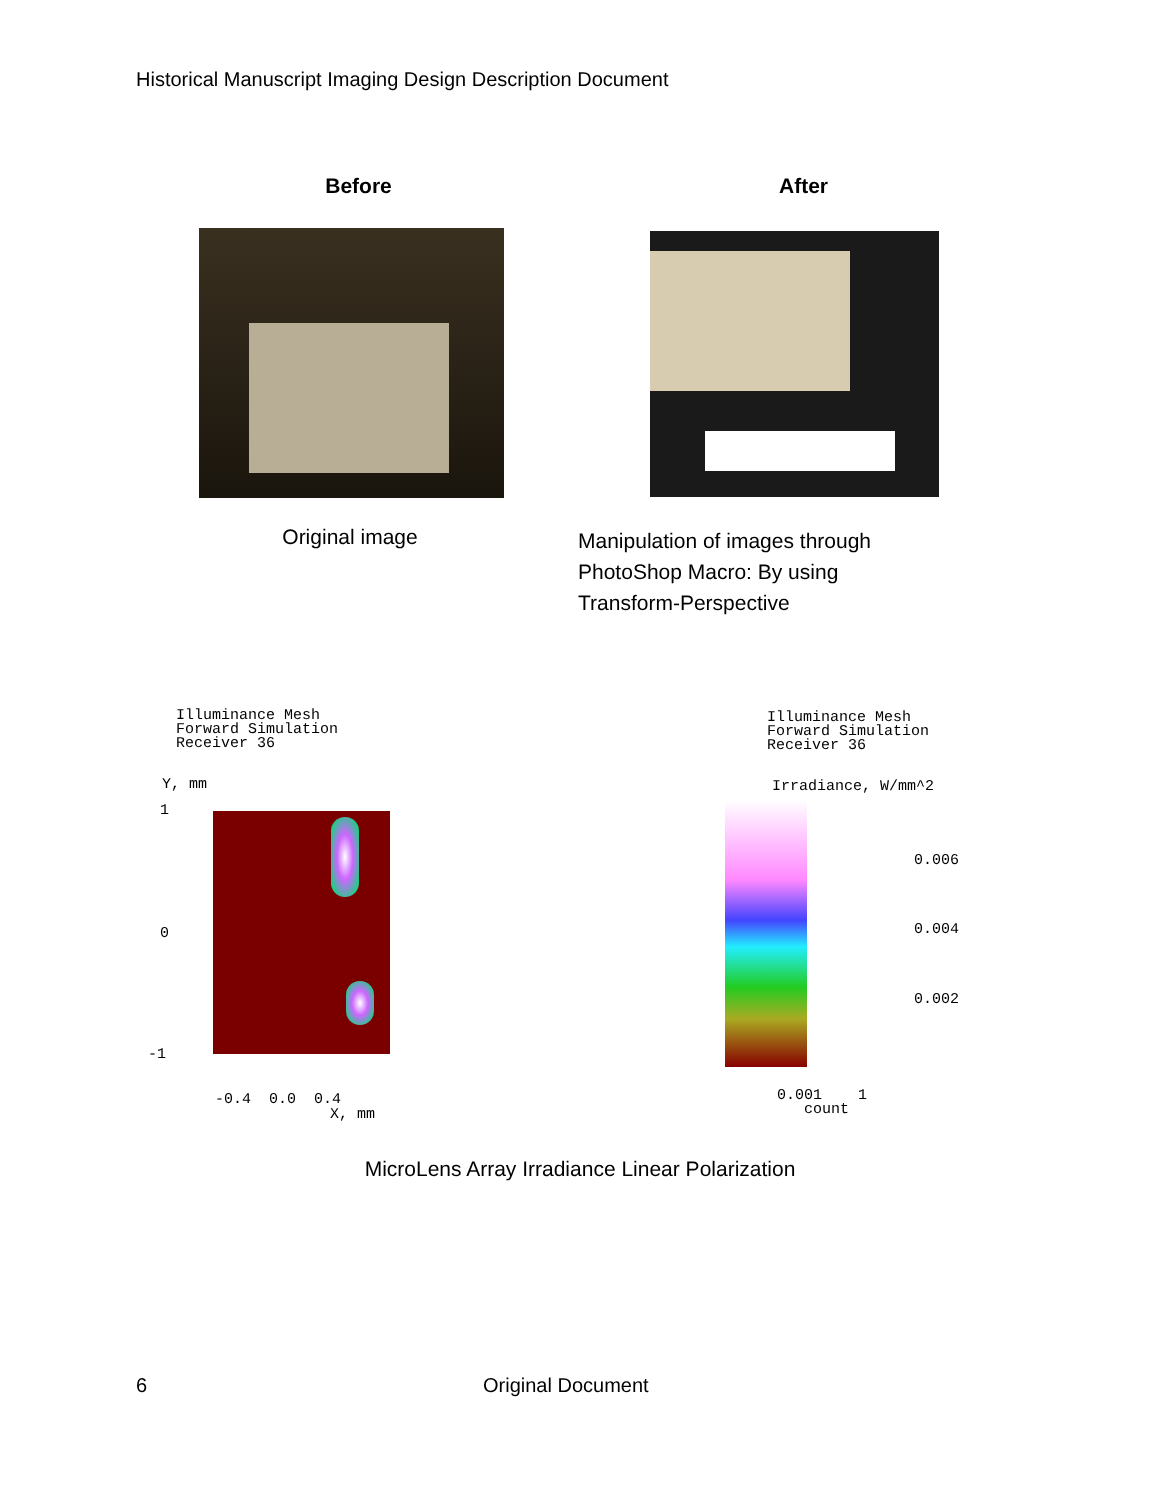Historical Manuscript Imaging Design Description Document
Before After
Original image
Manipulation of images through PhotoShop Macro: By using Transform-Perspective
Illuminance Mesh Forward Simulation Receiver 36
Y, mm
1
0
-1
-0.4 0.0 0.4
X, mm
Illuminance Mesh Forward Simulation Receiver 36
Irradiance, W/mm^2
0.006
0.004
0.002
0.001 1 count
MicroLens Array Irradiance Linear Polarization
6 Original Document